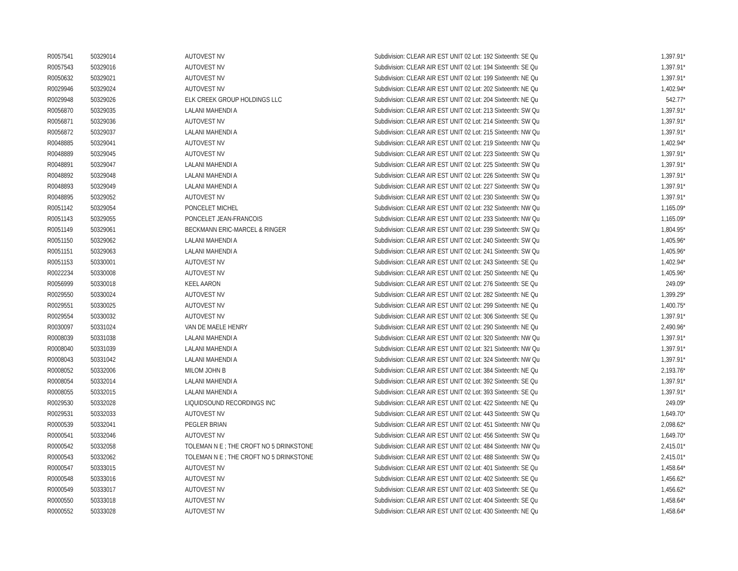| R0057541 | 50329014 | AUTOVEST NV | Subdivision: CLEAR AIR EST UNIT 02 Lot: 192 Sixteenth: SE Qu | 1,397.91* |
| R0057543 | 50329016 | AUTOVEST NV | Subdivision: CLEAR AIR EST UNIT 02 Lot: 194 Sixteenth: SE Qu | 1,397.91* |
| R0050632 | 50329021 | AUTOVEST NV | Subdivision: CLEAR AIR EST UNIT 02 Lot: 199 Sixteenth: NE Qu | 1,397.91* |
| R0029946 | 50329024 | AUTOVEST NV | Subdivision: CLEAR AIR EST UNIT 02 Lot: 202 Sixteenth: NE Qu | 1,402.94* |
| R0029948 | 50329026 | ELK CREEK GROUP HOLDINGS LLC | Subdivision: CLEAR AIR EST UNIT 02 Lot: 204 Sixteenth: NE Qu | 542.77* |
| R0056870 | 50329035 | LALANI MAHENDI A | Subdivision: CLEAR AIR EST UNIT 02 Lot: 213 Sixteenth: SW Qu | 1,397.91* |
| R0056871 | 50329036 | AUTOVEST NV | Subdivision: CLEAR AIR EST UNIT 02 Lot: 214 Sixteenth: SW Qu | 1,397.91* |
| R0056872 | 50329037 | LALANI MAHENDI A | Subdivision: CLEAR AIR EST UNIT 02 Lot: 215 Sixteenth: NW Qu | 1,397.91* |
| R0048885 | 50329041 | AUTOVEST NV | Subdivision: CLEAR AIR EST UNIT 02 Lot: 219 Sixteenth: NW Qu | 1,402.94* |
| R0048889 | 50329045 | AUTOVEST NV | Subdivision: CLEAR AIR EST UNIT 02 Lot: 223 Sixteenth: SW Qu | 1,397.91* |
| R0048891 | 50329047 | LALANI MAHENDI A | Subdivision: CLEAR AIR EST UNIT 02 Lot: 225 Sixteenth: SW Qu | 1,397.91* |
| R0048892 | 50329048 | LALANI MAHENDI A | Subdivision: CLEAR AIR EST UNIT 02 Lot: 226 Sixteenth: SW Qu | 1,397.91* |
| R0048893 | 50329049 | LALANI MAHENDI A | Subdivision: CLEAR AIR EST UNIT 02 Lot: 227 Sixteenth: SW Qu | 1,397.91* |
| R0048895 | 50329052 | AUTOVEST NV | Subdivision: CLEAR AIR EST UNIT 02 Lot: 230 Sixteenth: SW Qu | 1,397.91* |
| R0051142 | 50329054 | PONCELET MICHEL | Subdivision: CLEAR AIR EST UNIT 02 Lot: 232 Sixteenth: NW Qu | 1,165.09* |
| R0051143 | 50329055 | PONCELET JEAN-FRANCOIS | Subdivision: CLEAR AIR EST UNIT 02 Lot: 233 Sixteenth: NW Qu | 1,165.09* |
| R0051149 | 50329061 | BECKMANN ERIC-MARCEL & RINGER | Subdivision: CLEAR AIR EST UNIT 02 Lot: 239 Sixteenth: SW Qu | 1,804.95* |
| R0051150 | 50329062 | LALANI MAHENDI A | Subdivision: CLEAR AIR EST UNIT 02 Lot: 240 Sixteenth: SW Qu | 1,405.96* |
| R0051151 | 50329063 | LALANI MAHENDI A | Subdivision: CLEAR AIR EST UNIT 02 Lot: 241 Sixteenth: SW Qu | 1,405.96* |
| R0051153 | 50330001 | AUTOVEST NV | Subdivision: CLEAR AIR EST UNIT 02 Lot: 243 Sixteenth: SE Qu | 1,402.94* |
| R0022234 | 50330008 | AUTOVEST NV | Subdivision: CLEAR AIR EST UNIT 02 Lot: 250 Sixteenth: NE Qu | 1,405.96* |
| R0056999 | 50330018 | KEEL AARON | Subdivision: CLEAR AIR EST UNIT 02 Lot: 276 Sixteenth: SE Qu | 249.09* |
| R0029550 | 50330024 | AUTOVEST NV | Subdivision: CLEAR AIR EST UNIT 02 Lot: 282 Sixteenth: NE Qu | 1,399.29* |
| R0029551 | 50330025 | AUTOVEST NV | Subdivision: CLEAR AIR EST UNIT 02 Lot: 299 Sixteenth: NE Qu | 1,400.75* |
| R0029554 | 50330032 | AUTOVEST NV | Subdivision: CLEAR AIR EST UNIT 02 Lot: 306 Sixteenth: SE Qu | 1,397.91* |
| R0030097 | 50331024 | VAN DE MAELE HENRY | Subdivision: CLEAR AIR EST UNIT 02 Lot: 290 Sixteenth: NE Qu | 2,490.96* |
| R0008039 | 50331038 | LALANI MAHENDI A | Subdivision: CLEAR AIR EST UNIT 02 Lot: 320 Sixteenth: NW Qu | 1,397.91* |
| R0008040 | 50331039 | LALANI MAHENDI A | Subdivision: CLEAR AIR EST UNIT 02 Lot: 321 Sixteenth: NW Qu | 1,397.91* |
| R0008043 | 50331042 | LALANI MAHENDI A | Subdivision: CLEAR AIR EST UNIT 02 Lot: 324 Sixteenth: NW Qu | 1,397.91* |
| R0008052 | 50332006 | MILOM JOHN B | Subdivision: CLEAR AIR EST UNIT 02 Lot: 384 Sixteenth: NE Qu | 2,193.76* |
| R0008054 | 50332014 | LALANI MAHENDI A | Subdivision: CLEAR AIR EST UNIT 02 Lot: 392 Sixteenth: SE Qu | 1,397.91* |
| R0008055 | 50332015 | LALANI MAHENDI A | Subdivision: CLEAR AIR EST UNIT 02 Lot: 393 Sixteenth: SE Qu | 1,397.91* |
| R0029530 | 50332028 | LIQUIDSOUND RECORDINGS INC | Subdivision: CLEAR AIR EST UNIT 02 Lot: 422 Sixteenth: NE Qu | 249.09* |
| R0029531 | 50332033 | AUTOVEST NV | Subdivision: CLEAR AIR EST UNIT 02 Lot: 443 Sixteenth: SW Qu | 1,649.70* |
| R0000539 | 50332041 | PEGLER BRIAN | Subdivision: CLEAR AIR EST UNIT 02 Lot: 451 Sixteenth: NW Qu | 2,098.62* |
| R0000541 | 50332046 | AUTOVEST NV | Subdivision: CLEAR AIR EST UNIT 02 Lot: 456 Sixteenth: SW Qu | 1,649.70* |
| R0000542 | 50332058 | TOLEMAN N E ; THE CROFT NO 5 DRINKSTONE | Subdivision: CLEAR AIR EST UNIT 02 Lot: 484 Sixteenth: NW Qu | 2,415.01* |
| R0000543 | 50332062 | TOLEMAN N E ; THE CROFT NO 5 DRINKSTONE | Subdivision: CLEAR AIR EST UNIT 02 Lot: 488 Sixteenth: SW Qu | 2,415.01* |
| R0000547 | 50333015 | AUTOVEST NV | Subdivision: CLEAR AIR EST UNIT 02 Lot: 401 Sixteenth: SE Qu | 1,458.64* |
| R0000548 | 50333016 | AUTOVEST NV | Subdivision: CLEAR AIR EST UNIT 02 Lot: 402 Sixteenth: SE Qu | 1,456.62* |
| R0000549 | 50333017 | AUTOVEST NV | Subdivision: CLEAR AIR EST UNIT 02 Lot: 403 Sixteenth: SE Qu | 1,456.62* |
| R0000550 | 50333018 | AUTOVEST NV | Subdivision: CLEAR AIR EST UNIT 02 Lot: 404 Sixteenth: SE Qu | 1,458.64* |
| R0000552 | 50333028 | AUTOVEST NV | Subdivision: CLEAR AIR EST UNIT 02 Lot: 430 Sixteenth: NE Qu | 1,458.64* |